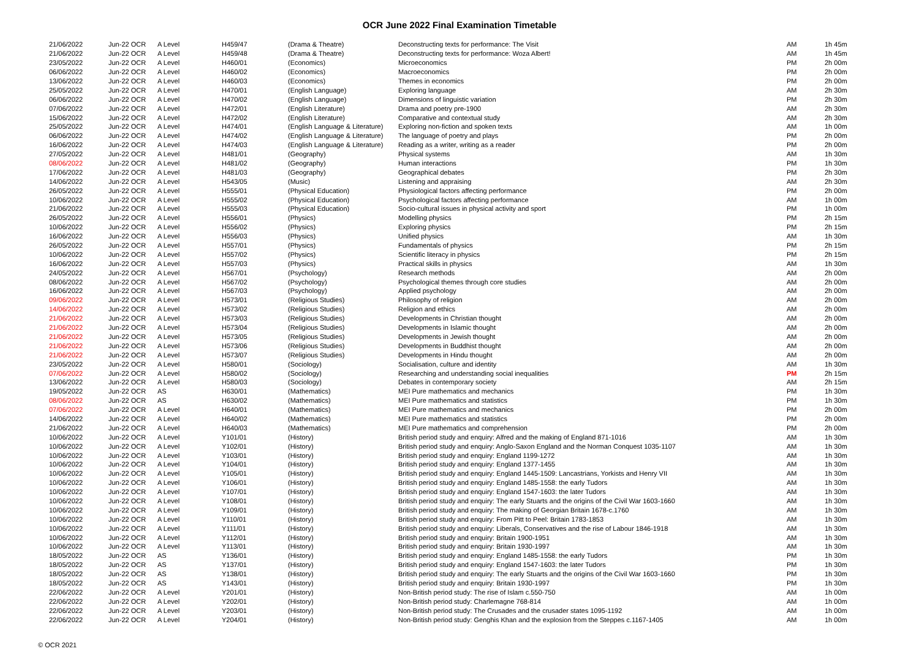OCR June 2022 Final Examination Timetable
| 21/06/2022 | Jun-22 OCR | A Level | H459/47 | (Drama & Theatre) | Deconstructing texts for performance: The Visit | AM | 1h 45m |
| 21/06/2022 | Jun-22 OCR | A Level | H459/48 | (Drama & Theatre) | Deconstructing texts for performance: Woza Albert! | AM | 1h 45m |
| 23/05/2022 | Jun-22 OCR | A Level | H460/01 | (Economics) | Microeconomics | PM | 2h 00m |
| 06/06/2022 | Jun-22 OCR | A Level | H460/02 | (Economics) | Macroeconomics | PM | 2h 00m |
| 13/06/2022 | Jun-22 OCR | A Level | H460/03 | (Economics) | Themes in economics | PM | 2h 00m |
| 25/05/2022 | Jun-22 OCR | A Level | H470/01 | (English Language) | Exploring language | AM | 2h 30m |
| 06/06/2022 | Jun-22 OCR | A Level | H470/02 | (English Language) | Dimensions of linguistic variation | PM | 2h 30m |
| 07/06/2022 | Jun-22 OCR | A Level | H472/01 | (English Literature) | Drama and poetry pre-1900 | AM | 2h 30m |
| 15/06/2022 | Jun-22 OCR | A Level | H472/02 | (English Literature) | Comparative and contextual study | AM | 2h 30m |
| 25/05/2022 | Jun-22 OCR | A Level | H474/01 | (English Language & Literature) | Exploring non-fiction and spoken texts | AM | 1h 00m |
| 06/06/2022 | Jun-22 OCR | A Level | H474/02 | (English Language & Literature) | The language of poetry and plays | PM | 2h 00m |
| 16/06/2022 | Jun-22 OCR | A Level | H474/03 | (English Language & Literature) | Reading as a writer, writing as a reader | PM | 2h 00m |
| 27/05/2022 | Jun-22 OCR | A Level | H481/01 | (Geography) | Physical systems | AM | 1h 30m |
| 08/06/2022 | Jun-22 OCR | A Level | H481/02 | (Geography) | Human interactions | PM | 1h 30m |
| 17/06/2022 | Jun-22 OCR | A Level | H481/03 | (Geography) | Geographical debates | PM | 2h 30m |
| 14/06/2022 | Jun-22 OCR | A Level | H543/05 | (Music) | Listening and appraising | AM | 2h 30m |
| 26/05/2022 | Jun-22 OCR | A Level | H555/01 | (Physical Education) | Physiological factors affecting performance | PM | 2h 00m |
| 10/06/2022 | Jun-22 OCR | A Level | H555/02 | (Physical Education) | Psychological factors affecting performance | AM | 1h 00m |
| 21/06/2022 | Jun-22 OCR | A Level | H555/03 | (Physical Education) | Socio-cultural issues in physical activity and sport | PM | 1h 00m |
| 26/05/2022 | Jun-22 OCR | A Level | H556/01 | (Physics) | Modelling physics | PM | 2h 15m |
| 10/06/2022 | Jun-22 OCR | A Level | H556/02 | (Physics) | Exploring physics | PM | 2h 15m |
| 16/06/2022 | Jun-22 OCR | A Level | H556/03 | (Physics) | Unified physics | AM | 1h 30m |
| 26/05/2022 | Jun-22 OCR | A Level | H557/01 | (Physics) | Fundamentals of physics | PM | 2h 15m |
| 10/06/2022 | Jun-22 OCR | A Level | H557/02 | (Physics) | Scientific literacy in physics | PM | 2h 15m |
| 16/06/2022 | Jun-22 OCR | A Level | H557/03 | (Physics) | Practical skills in physics | AM | 1h 30m |
| 24/05/2022 | Jun-22 OCR | A Level | H567/01 | (Psychology) | Research methods | AM | 2h 00m |
| 08/06/2022 | Jun-22 OCR | A Level | H567/02 | (Psychology) | Psychological themes through core studies | AM | 2h 00m |
| 16/06/2022 | Jun-22 OCR | A Level | H567/03 | (Psychology) | Applied psychology | AM | 2h 00m |
| 09/06/2022 | Jun-22 OCR | A Level | H573/01 | (Religious Studies) | Philosophy of religion | AM | 2h 00m |
| 14/06/2022 | Jun-22 OCR | A Level | H573/02 | (Religious Studies) | Religion and ethics | AM | 2h 00m |
| 21/06/2022 | Jun-22 OCR | A Level | H573/03 | (Religious Studies) | Developments in Christian thought | AM | 2h 00m |
| 21/06/2022 | Jun-22 OCR | A Level | H573/04 | (Religious Studies) | Developments in Islamic thought | AM | 2h 00m |
| 21/06/2022 | Jun-22 OCR | A Level | H573/05 | (Religious Studies) | Developments in Jewish thought | AM | 2h 00m |
| 21/06/2022 | Jun-22 OCR | A Level | H573/06 | (Religious Studies) | Developments in Buddhist thought | AM | 2h 00m |
| 21/06/2022 | Jun-22 OCR | A Level | H573/07 | (Religious Studies) | Developments in Hindu thought | AM | 2h 00m |
| 23/05/2022 | Jun-22 OCR | A Level | H580/01 | (Sociology) | Socialisation, culture and identity | AM | 1h 30m |
| 07/06/2022 | Jun-22 OCR | A Level | H580/02 | (Sociology) | Researching and understanding social inequalities | PM | 2h 15m |
| 13/06/2022 | Jun-22 OCR | A Level | H580/03 | (Sociology) | Debates in contemporary society | AM | 2h 15m |
| 19/05/2022 | Jun-22 OCR | AS | H630/01 | (Mathematics) | MEI Pure mathematics and mechanics | PM | 1h 30m |
| 08/06/2022 | Jun-22 OCR | AS | H630/02 | (Mathematics) | MEI Pure mathematics and statistics | PM | 1h 30m |
| 07/06/2022 | Jun-22 OCR | A Level | H640/01 | (Mathematics) | MEI Pure mathematics and mechanics | PM | 2h 00m |
| 14/06/2022 | Jun-22 OCR | A Level | H640/02 | (Mathematics) | MEI Pure mathematics and statistics | PM | 2h 00m |
| 21/06/2022 | Jun-22 OCR | A Level | H640/03 | (Mathematics) | MEI Pure mathematics and comprehension | PM | 2h 00m |
| 10/06/2022 | Jun-22 OCR | A Level | Y101/01 | (History) | British period study and enquiry: Alfred and the making of England 871-1016 | AM | 1h 30m |
| 10/06/2022 | Jun-22 OCR | A Level | Y102/01 | (History) | British period study and enquiry: Anglo-Saxon England and the Norman Conquest 1035-1107 | AM | 1h 30m |
| 10/06/2022 | Jun-22 OCR | A Level | Y103/01 | (History) | British period study and enquiry: England 1199-1272 | AM | 1h 30m |
| 10/06/2022 | Jun-22 OCR | A Level | Y104/01 | (History) | British period study and enquiry: England 1377-1455 | AM | 1h 30m |
| 10/06/2022 | Jun-22 OCR | A Level | Y105/01 | (History) | British period study and enquiry: England 1445-1509: Lancastrians, Yorkists and Henry VII | AM | 1h 30m |
| 10/06/2022 | Jun-22 OCR | A Level | Y106/01 | (History) | British period study and enquiry: England 1485-1558: the early Tudors | AM | 1h 30m |
| 10/06/2022 | Jun-22 OCR | A Level | Y107/01 | (History) | British period study and enquiry: England 1547-1603: the later Tudors | AM | 1h 30m |
| 10/06/2022 | Jun-22 OCR | A Level | Y108/01 | (History) | British period study and enquiry: The early Stuarts and the origins of the Civil War 1603-1660 | AM | 1h 30m |
| 10/06/2022 | Jun-22 OCR | A Level | Y109/01 | (History) | British period study and enquiry: The making of Georgian Britain 1678-c.1760 | AM | 1h 30m |
| 10/06/2022 | Jun-22 OCR | A Level | Y110/01 | (History) | British period study and enquiry: From Pitt to Peel: Britain 1783-1853 | AM | 1h 30m |
| 10/06/2022 | Jun-22 OCR | A Level | Y111/01 | (History) | British period study and enquiry: Liberals, Conservatives and the rise of Labour 1846-1918 | AM | 1h 30m |
| 10/06/2022 | Jun-22 OCR | A Level | Y112/01 | (History) | British period study and enquiry: Britain 1900-1951 | AM | 1h 30m |
| 10/06/2022 | Jun-22 OCR | A Level | Y113/01 | (History) | British period study and enquiry: Britain 1930-1997 | AM | 1h 30m |
| 18/05/2022 | Jun-22 OCR | AS | Y136/01 | (History) | British period study and enquiry: England 1485-1558: the early Tudors | PM | 1h 30m |
| 18/05/2022 | Jun-22 OCR | AS | Y137/01 | (History) | British period study and enquiry: England 1547-1603: the later Tudors | PM | 1h 30m |
| 18/05/2022 | Jun-22 OCR | AS | Y138/01 | (History) | British period study and enquiry: The early Stuarts and the origins of the Civil War 1603-1660 | PM | 1h 30m |
| 18/05/2022 | Jun-22 OCR | AS | Y143/01 | (History) | British period study and enquiry: Britain 1930-1997 | PM | 1h 30m |
| 22/06/2022 | Jun-22 OCR | A Level | Y201/01 | (History) | Non-British period study: The rise of Islam c.550-750 | AM | 1h 00m |
| 22/06/2022 | Jun-22 OCR | A Level | Y202/01 | (History) | Non-British period study: Charlemagne 768-814 | AM | 1h 00m |
| 22/06/2022 | Jun-22 OCR | A Level | Y203/01 | (History) | Non-British period study: The Crusades and the crusader states 1095-1192 | AM | 1h 00m |
| 22/06/2022 | Jun-22 OCR | A Level | Y204/01 | (History) | Non-British period study: Genghis Khan and the explosion from the Steppes c.1167-1405 | AM | 1h 00m |
© OCR 2021